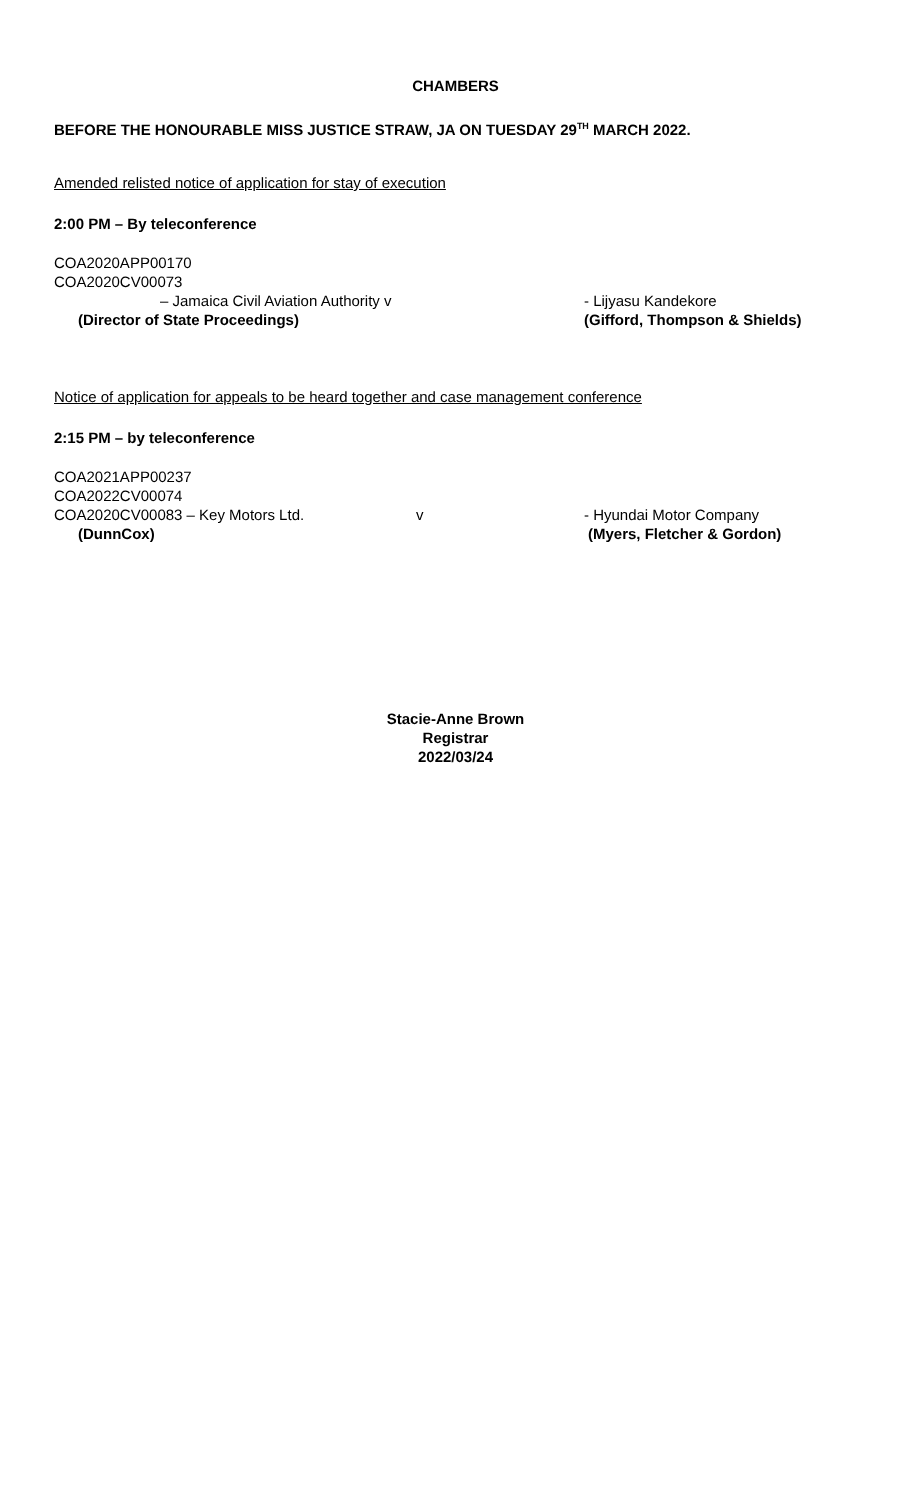CHAMBERS
BEFORE THE HONOURABLE MISS JUSTICE STRAW, JA ON TUESDAY 29<sup>TH</sup> MARCH 2022.
Amended relisted notice of application for stay of execution
2:00 PM – By teleconference
COA2020APP00170
COA2020CV00073
– Jamaica Civil Aviation Authority v - Lijyasu Kandekore
(Director of State Proceedings) (Gifford, Thompson & Shields)
Notice of application for appeals to be heard together and case management conference
2:15 PM – by teleconference
COA2021APP00237
COA2022CV00074
COA2020CV00083 – Key Motors Ltd. v - Hyundai Motor Company
(DunnCox) (Myers, Fletcher & Gordon)
Stacie-Anne Brown
Registrar
2022/03/24